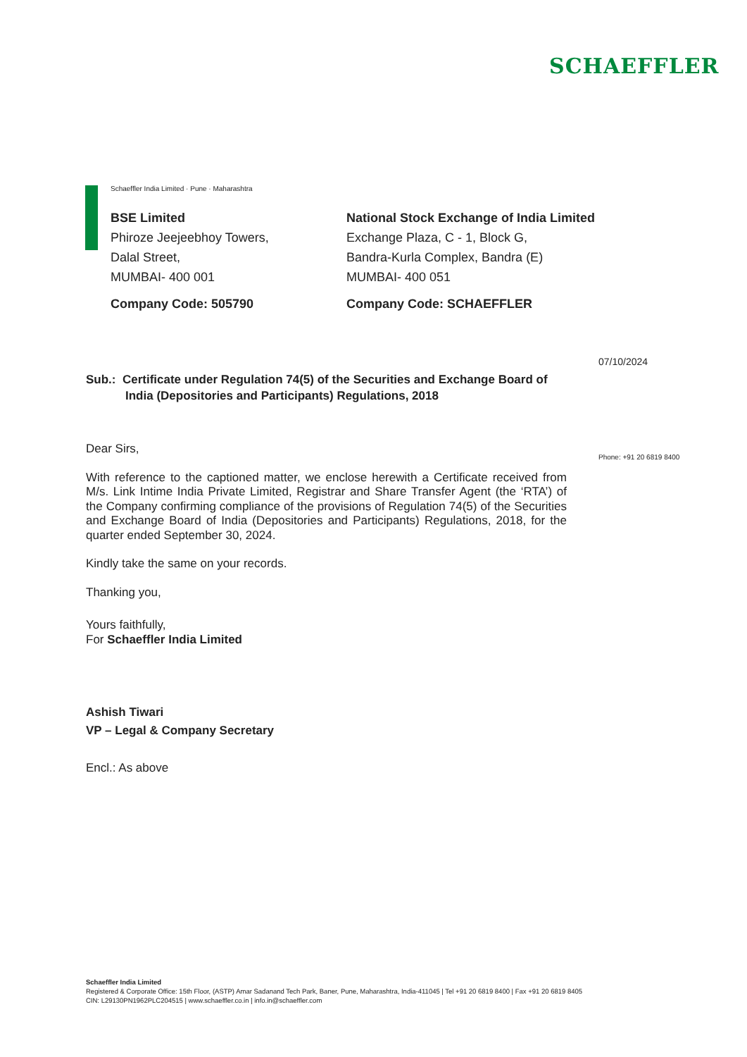SCHAEFFLER
Schaeffler India Limited · Pune · Maharashtra
BSE Limited
Phiroze Jeejeebhoy Towers,
Dalal Street,
MUMBAI- 400 001
Company Code: 505790
National Stock Exchange of India Limited
Exchange Plaza, C - 1, Block G,
Bandra-Kurla Complex, Bandra (E)
MUMBAI- 400 051
Company Code: SCHAEFFLER
07/10/2024
Sub.: Certificate under Regulation 74(5) of the Securities and Exchange Board of
India (Depositories and Participants) Regulations, 2018
Phone: +91 20 6819 8400
Dear Sirs,
With reference to the captioned matter, we enclose herewith a Certificate received from M/s. Link Intime India Private Limited, Registrar and Share Transfer Agent (the ‘RTA’) of the Company confirming compliance of the provisions of Regulation 74(5) of the Securities and Exchange Board of India (Depositories and Participants) Regulations, 2018, for the quarter ended September 30, 2024.
Kindly take the same on your records.
Thanking you,
Yours faithfully,
For Schaeffler India Limited
Ashish Tiwari
VP – Legal & Company Secretary
Encl.: As above
Schaeffler India Limited
Registered & Corporate Office: 15th Floor, (ASTP) Amar Sadanand Tech Park, Baner, Pune, Maharashtra, India-411045 | Tel +91 20 6819 8400 | Fax +91 20 6819 8405
CIN: L29130PN1962PLC204515 | www.schaeffler.co.in | info.in@schaeffler.com